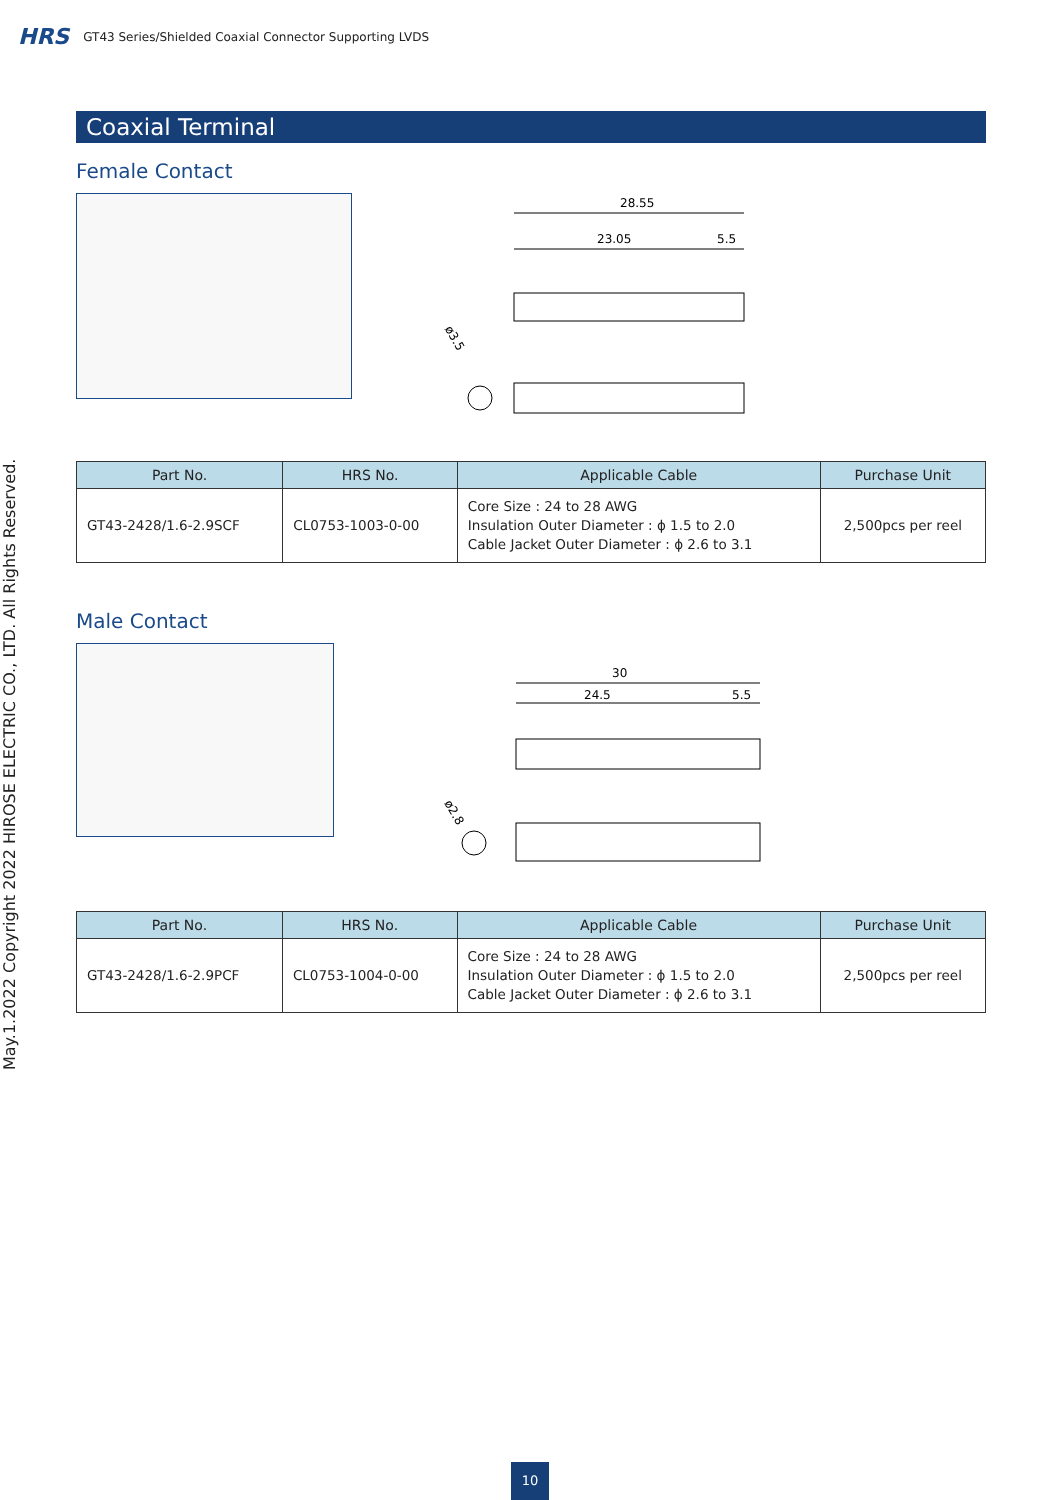HRS GT43 Series/Shielded Coaxial Connector Supporting LVDS
May.1.2022 Copyright 2022 HIROSE ELECTRIC CO., LTD. All Rights Reserved.
Coaxial Terminal
Female Contact
28.55
23.05
5.5
ø3.5
| Part No. | HRS No. | Applicable Cable | Purchase Unit |
| --- | --- | --- | --- |
| GT43-2428/1.6-2.9SCF | CL0753-1003-0-00 | Core Size : 24 to 28 AWG Insulation Outer Diameter : ϕ 1.5 to 2.0 Cable Jacket Outer Diameter : ϕ 2.6 to 3.1 | 2,500pcs per reel |
Male Contact
30
24.5
5.5
ø2.8
| Part No. | HRS No. | Applicable Cable | Purchase Unit |
| --- | --- | --- | --- |
| GT43-2428/1.6-2.9PCF | CL0753-1004-0-00 | Core Size : 24 to 28 AWG Insulation Outer Diameter : ϕ 1.5 to 2.0 Cable Jacket Outer Diameter : ϕ 2.6 to 3.1 | 2,500pcs per reel |
10